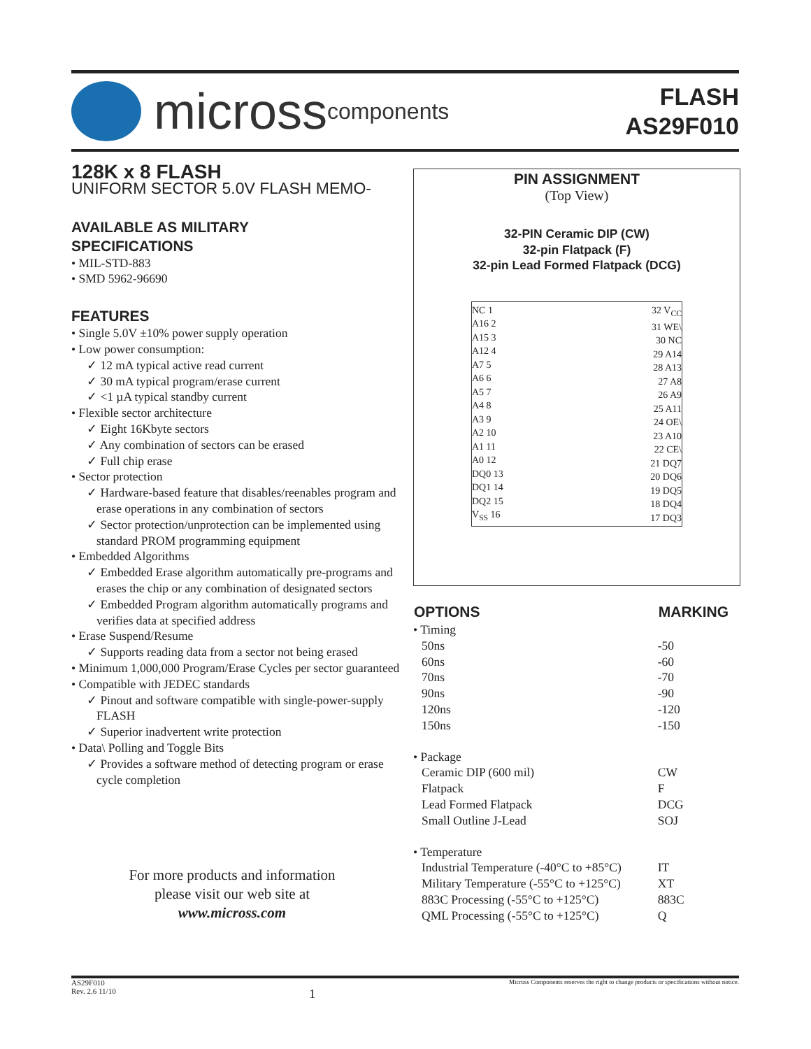micross components
FLASH
AS29F010
128K x 8 FLASH
UNIFORM SECTOR 5.0V FLASH MEMO-
AVAILABLE AS MILITARY
SPECIFICATIONS
• MIL-STD-883
• SMD 5962-96690
FEATURES
• Single 5.0V ±10% power supply operation
• Low power consumption:
✓ 12 mA typical active read current
✓ 30 mA typical program/erase current
✓ <1 µA typical standby current
• Flexible sector architecture
✓ Eight 16Kbyte sectors
✓ Any combination of sectors can be erased
✓ Full chip erase
• Sector protection
✓ Hardware-based feature that disables/reenables program and erase operations in any combination of sectors
✓ Sector protection/unprotection can be implemented using standard PROM programming equipment
• Embedded Algorithms
✓ Embedded Erase algorithm automatically pre-programs and erases the chip or any combination of designated sectors
✓ Embedded Program algorithm automatically programs and verifies data at specified address
• Erase Suspend/Resume
✓ Supports reading data from a sector not being erased
• Minimum 1,000,000 Program/Erase Cycles per sector guaranteed
• Compatible with JEDEC standards
✓ Pinout and software compatible with single-power-supply FLASH
✓ Superior inadvertent write protection
• Data\ Polling and Toggle Bits
✓ Provides a software method of detecting program or erase cycle completion
PIN ASSIGNMENT
(Top View)
32-PIN Ceramic DIP (CW)
32-pin Flatpack (F)
32-pin Lead Formed Flatpack (DCG)
NC 1
A16 2
A15 3
A12 4
A7 5
A6 6
A5 7
A4 8
A3 9
A2 10
A1 11
A0 12
DQ0 13
DQ1 14
DQ2 15
V<sub>SS</sub> 16
32 V<sub>CC</sub>
31 WE\
30 NC
29 A14
28 A13
27 A8
26 A9
25 A11
24 OE\
23 A10
22 CE\
21 DQ7
20 DQ6
19 DQ5
18 DQ4
17 DQ3
| OPTIONS | MARKING |
| --- | --- |
| • Timing | |
| 50ns | -50 |
| 60ns | -60 |
| 70ns | -70 |
| 90ns | -90 |
| 120ns | -120 |
| 150ns | -150 |
| • Package | |
| Ceramic DIP (600 mil) | CW |
| Flatpack | F |
| Lead Formed Flatpack | DCG |
| Small Outline J-Lead | SOJ |
| • Temperature | |
| Industrial Temperature (-40°C to +85°C) | IT |
| Military Temperature (-55°C to +125°C) | XT |
| 883C Processing (-55°C to +125°C) | 883C |
| QML Processing (-55°C to +125°C) | Q |
For more products and information
please visit our web site at
www.micross.com
AS29F010
Rev. 2.6 11/10
1
Micross Components reserves the right to change products or specifications without notice.